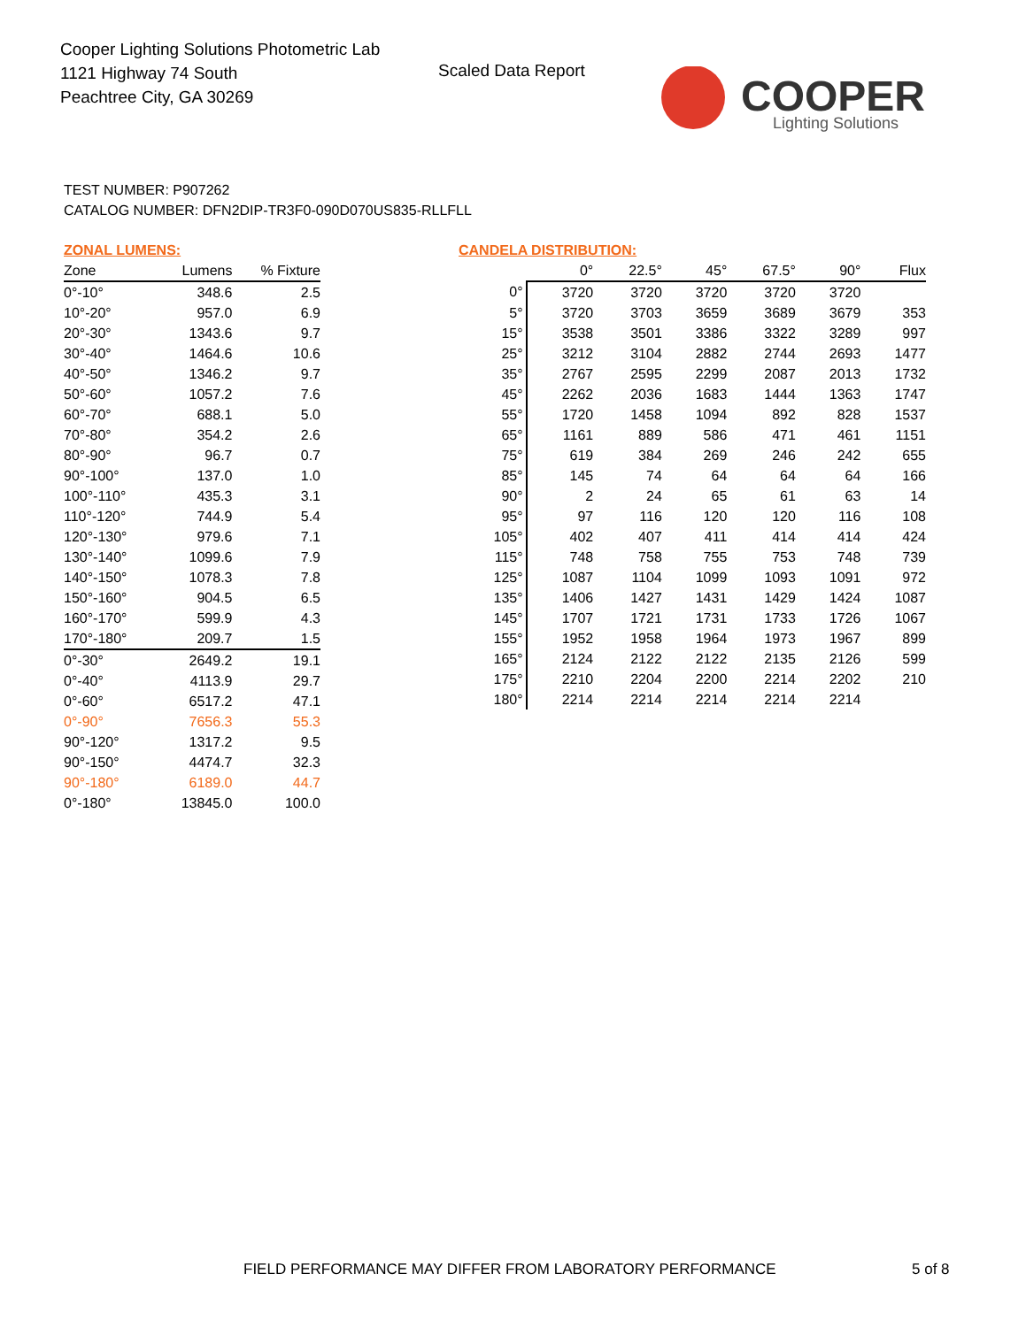Cooper Lighting Solutions Photometric Lab
1121 Highway 74 South
Peachtree City, GA 30269
Scaled Data Report
COOPER
Lighting Solutions
TEST NUMBER: P907262
CATALOG NUMBER: DFN2DIP-TR3F0-090D070US835-RLLFLL
ZONAL LUMENS:
| Zone | Lumens | % Fixture |
| --- | --- | --- |
| 0°-10° | 348.6 | 2.5 |
| 10°-20° | 957.0 | 6.9 |
| 20°-30° | 1343.6 | 9.7 |
| 30°-40° | 1464.6 | 10.6 |
| 40°-50° | 1346.2 | 9.7 |
| 50°-60° | 1057.2 | 7.6 |
| 60°-70° | 688.1 | 5.0 |
| 70°-80° | 354.2 | 2.6 |
| 80°-90° | 96.7 | 0.7 |
| 90°-100° | 137.0 | 1.0 |
| 100°-110° | 435.3 | 3.1 |
| 110°-120° | 744.9 | 5.4 |
| 120°-130° | 979.6 | 7.1 |
| 130°-140° | 1099.6 | 7.9 |
| 140°-150° | 1078.3 | 7.8 |
| 150°-160° | 904.5 | 6.5 |
| 160°-170° | 599.9 | 4.3 |
| 170°-180° | 209.7 | 1.5 |
| 0°-30° | 2649.2 | 19.1 |
| 0°-40° | 4113.9 | 29.7 |
| 0°-60° | 6517.2 | 47.1 |
| 0°-90° | 7656.3 | 55.3 |
| 90°-120° | 1317.2 | 9.5 |
| 90°-150° | 4474.7 | 32.3 |
| 90°-180° | 6189.0 | 44.7 |
| 0°-180° | 13845.0 | 100.0 |
CANDELA DISTRIBUTION:
| | 0° | 22.5° | 45° | 67.5° | 90° | Flux |
| --- | --- | --- | --- | --- | --- | --- |
| 0° | 3720 | 3720 | 3720 | 3720 | 3720 | |
| 5° | 3720 | 3703 | 3659 | 3689 | 3679 | 353 |
| 15° | 3538 | 3501 | 3386 | 3322 | 3289 | 997 |
| 25° | 3212 | 3104 | 2882 | 2744 | 2693 | 1477 |
| 35° | 2767 | 2595 | 2299 | 2087 | 2013 | 1732 |
| 45° | 2262 | 2036 | 1683 | 1444 | 1363 | 1747 |
| 55° | 1720 | 1458 | 1094 | 892 | 828 | 1537 |
| 65° | 1161 | 889 | 586 | 471 | 461 | 1151 |
| 75° | 619 | 384 | 269 | 246 | 242 | 655 |
| 85° | 145 | 74 | 64 | 64 | 64 | 166 |
| 90° | 2 | 24 | 65 | 61 | 63 | 14 |
| 95° | 97 | 116 | 120 | 120 | 116 | 108 |
| 105° | 402 | 407 | 411 | 414 | 414 | 424 |
| 115° | 748 | 758 | 755 | 753 | 748 | 739 |
| 125° | 1087 | 1104 | 1099 | 1093 | 1091 | 972 |
| 135° | 1406 | 1427 | 1431 | 1429 | 1424 | 1087 |
| 145° | 1707 | 1721 | 1731 | 1733 | 1726 | 1067 |
| 155° | 1952 | 1958 | 1964 | 1973 | 1967 | 899 |
| 165° | 2124 | 2122 | 2122 | 2135 | 2126 | 599 |
| 175° | 2210 | 2204 | 2200 | 2214 | 2202 | 210 |
| 180° | 2214 | 2214 | 2214 | 2214 | 2214 | |
FIELD PERFORMANCE MAY DIFFER FROM LABORATORY PERFORMANCE
5 of 8